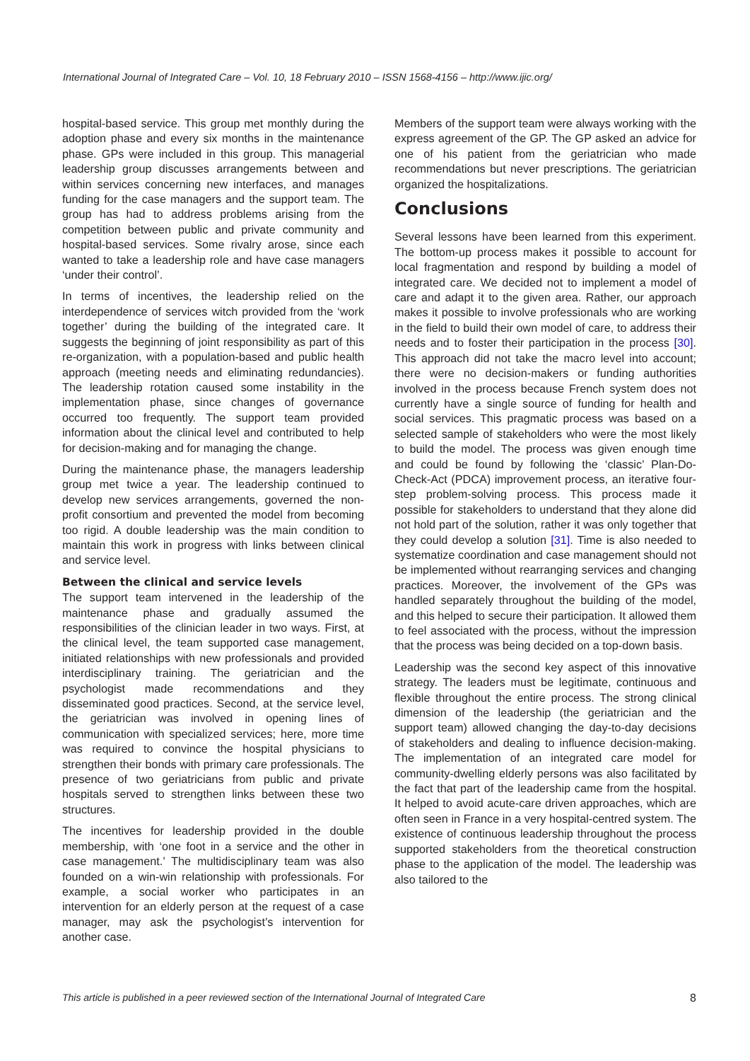International Journal of Integrated Care – Vol. 10, 18 February 2010 – ISSN 1568-4156 – http://www.ijic.org/
hospital-based service. This group met monthly during the adoption phase and every six months in the maintenance phase. GPs were included in this group. This managerial leadership group discusses arrangements between and within services concerning new interfaces, and manages funding for the case managers and the support team. The group has had to address problems arising from the competition between public and private community and hospital-based services. Some rivalry arose, since each wanted to take a leadership role and have case managers ‘under their control’.
In terms of incentives, the leadership relied on the interdependence of services witch provided from the ‘work together’ during the building of the integrated care. It suggests the beginning of joint responsibility as part of this re-organization, with a population-based and public health approach (meeting needs and eliminating redundancies). The leadership rotation caused some instability in the implementation phase, since changes of governance occurred too frequently. The support team provided information about the clinical level and contributed to help for decision-making and for managing the change.
During the maintenance phase, the managers leadership group met twice a year. The leadership continued to develop new services arrangements, governed the non-profit consortium and prevented the model from becoming too rigid. A double leadership was the main condition to maintain this work in progress with links between clinical and service level.
Between the clinical and service levels
The support team intervened in the leadership of the maintenance phase and gradually assumed the responsibilities of the clinician leader in two ways. First, at the clinical level, the team supported case management, initiated relationships with new professionals and provided interdisciplinary training. The geriatrician and the psychologist made recommendations and they disseminated good practices. Second, at the service level, the geriatrician was involved in opening lines of communication with specialized services; here, more time was required to convince the hospital physicians to strengthen their bonds with primary care professionals. The presence of two geriatricians from public and private hospitals served to strengthen links between these two structures.
The incentives for leadership provided in the double membership, with ‘one foot in a service and the other in case management.’ The multidisciplinary team was also founded on a win-win relationship with professionals. For example, a social worker who participates in an intervention for an elderly person at the request of a case manager, may ask the psychologist’s intervention for another case.
Members of the support team were always working with the express agreement of the GP. The GP asked an advice for one of his patient from the geriatrician who made recommendations but never prescriptions. The geriatrician organized the hospitalizations.
Conclusions
Several lessons have been learned from this experiment. The bottom-up process makes it possible to account for local fragmentation and respond by building a model of integrated care. We decided not to implement a model of care and adapt it to the given area. Rather, our approach makes it possible to involve professionals who are working in the field to build their own model of care, to address their needs and to foster their participation in the process [30]. This approach did not take the macro level into account; there were no decision-makers or funding authorities involved in the process because French system does not currently have a single source of funding for health and social services. This pragmatic process was based on a selected sample of stakeholders who were the most likely to build the model. The process was given enough time and could be found by following the ‘classic’ Plan-Do-Check-Act (PDCA) improvement process, an iterative four-step problem-solving process. This process made it possible for stakeholders to understand that they alone did not hold part of the solution, rather it was only together that they could develop a solution [31]. Time is also needed to systematize coordination and case management should not be implemented without rearranging services and changing practices. Moreover, the involvement of the GPs was handled separately throughout the building of the model, and this helped to secure their participation. It allowed them to feel associated with the process, without the impression that the process was being decided on a top-down basis.
Leadership was the second key aspect of this innovative strategy. The leaders must be legitimate, continuous and flexible throughout the entire process. The strong clinical dimension of the leadership (the geriatrician and the support team) allowed changing the day-to-day decisions of stakeholders and dealing to influence decision-making. The implementation of an integrated care model for community-dwelling elderly persons was also facilitated by the fact that part of the leadership came from the hospital. It helped to avoid acute-care driven approaches, which are often seen in France in a very hospital-centred system. The existence of continuous leadership throughout the process supported stakeholders from the theoretical construction phase to the application of the model. The leadership was also tailored to the
This article is published in a peer reviewed section of the International Journal of Integrated Care 8